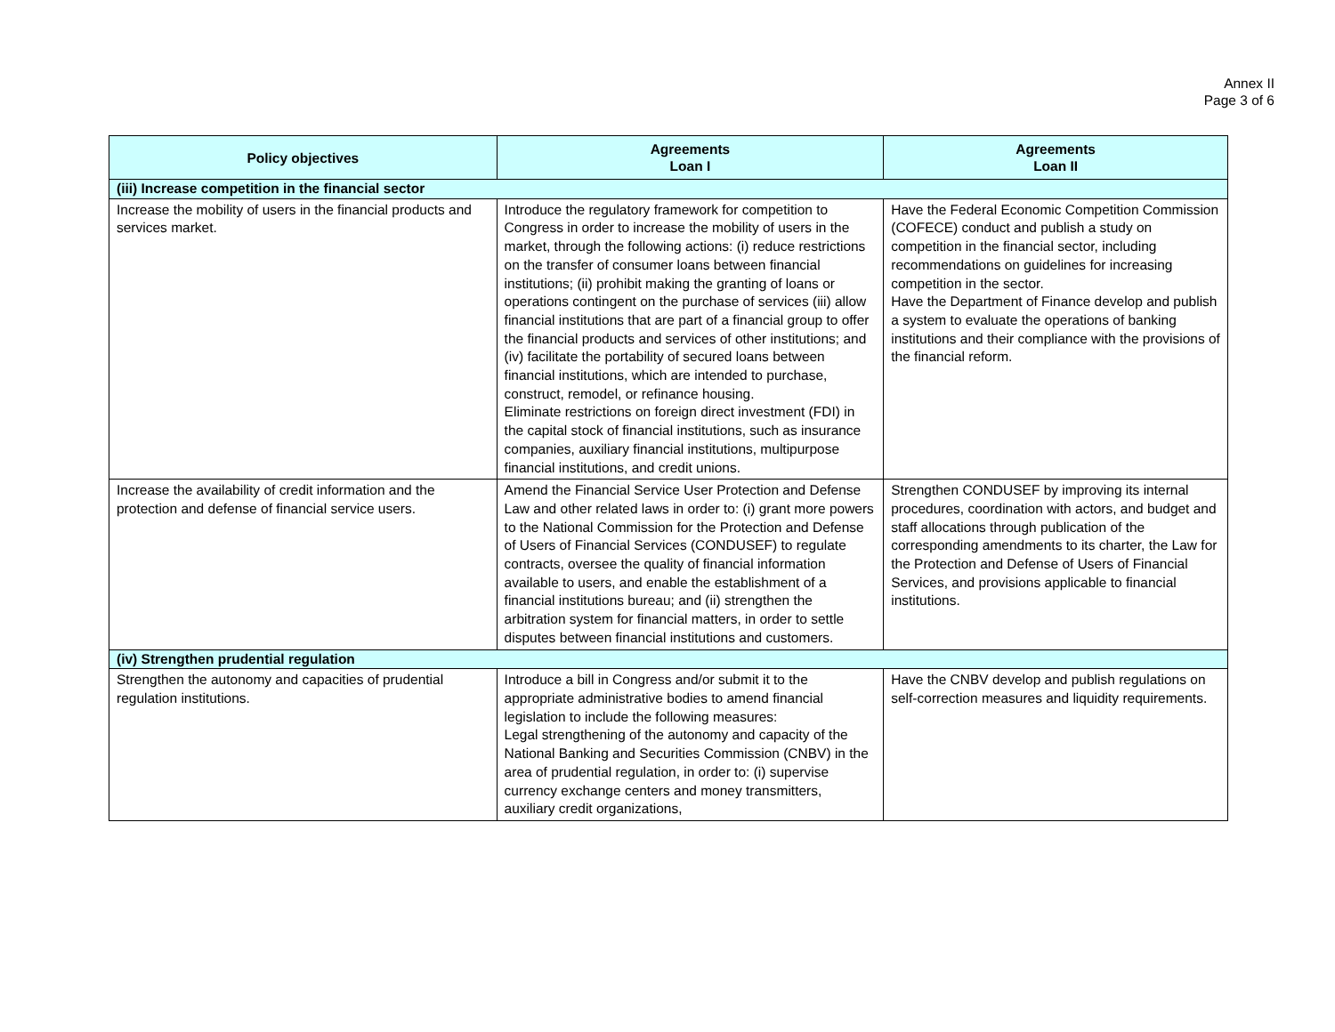Annex II
Page 3 of 6
| Policy objectives | Agreements Loan I | Agreements Loan II |
| --- | --- | --- |
| (iii) Increase competition in the financial sector | | |
| Increase the mobility of users in the financial products and services market. | Introduce the regulatory framework for competition to Congress in order to increase the mobility of users in the market, through the following actions: (i) reduce restrictions on the transfer of consumer loans between financial institutions; (ii) prohibit making the granting of loans or operations contingent on the purchase of services (iii) allow financial institutions that are part of a financial group to offer the financial products and services of other institutions; and (iv) facilitate the portability of secured loans between financial institutions, which are intended to purchase, construct, remodel, or refinance housing. Eliminate restrictions on foreign direct investment (FDI) in the capital stock of financial institutions, such as insurance companies, auxiliary financial institutions, multipurpose financial institutions, and credit unions. | Have the Federal Economic Competition Commission (COFECE) conduct and publish a study on competition in the financial sector, including recommendations on guidelines for increasing competition in the sector. Have the Department of Finance develop and publish a system to evaluate the operations of banking institutions and their compliance with the provisions of the financial reform. |
| Increase the availability of credit information and the protection and defense of financial service users. | Amend the Financial Service User Protection and Defense Law and other related laws in order to: (i) grant more powers to the National Commission for the Protection and Defense of Users of Financial Services (CONDUSEF) to regulate contracts, oversee the quality of financial information available to users, and enable the establishment of a financial institutions bureau; and (ii) strengthen the arbitration system for financial matters, in order to settle disputes between financial institutions and customers. | Strengthen CONDUSEF by improving its internal procedures, coordination with actors, and budget and staff allocations through publication of the corresponding amendments to its charter, the Law for the Protection and Defense of Users of Financial Services, and provisions applicable to financial institutions. |
| (iv) Strengthen prudential regulation | | |
| Strengthen the autonomy and capacities of prudential regulation institutions. | Introduce a bill in Congress and/or submit it to the appropriate administrative bodies to amend financial legislation to include the following measures: Legal strengthening of the autonomy and capacity of the National Banking and Securities Commission (CNBV) in the area of prudential regulation, in order to: (i) supervise currency exchange centers and money transmitters, auxiliary credit organizations, | Have the CNBV develop and publish regulations on self-correction measures and liquidity requirements. |